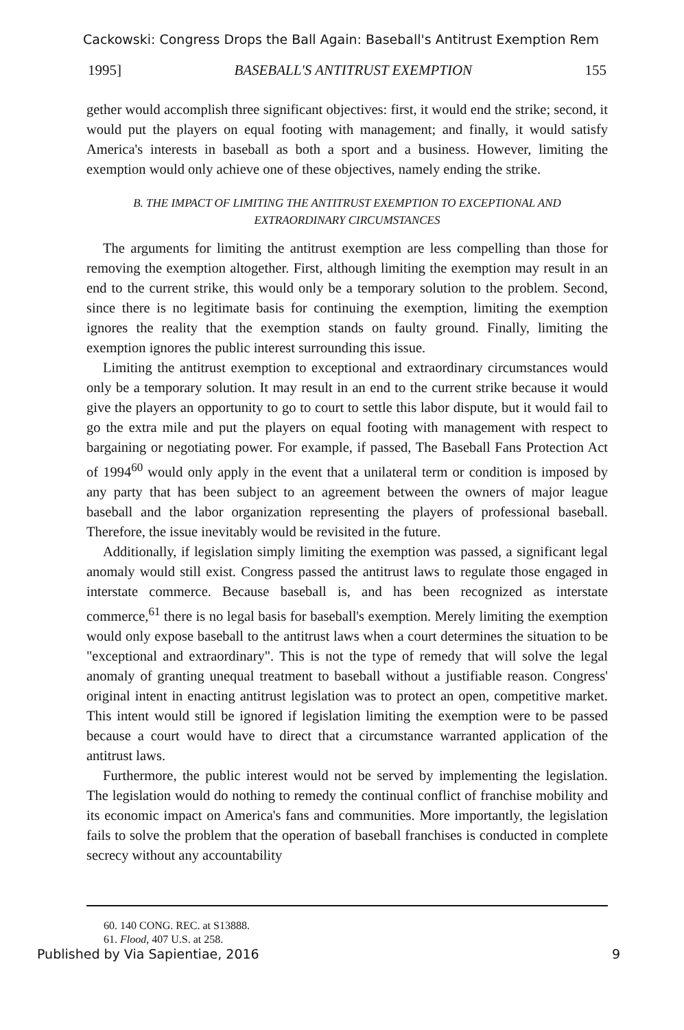Cackowski: Congress Drops the Ball Again: Baseball's Antitrust Exemption Rem
1995] BASEBALL'S ANTITRUST EXEMPTION 155
gether would accomplish three significant objectives: first, it would end the strike; second, it would put the players on equal footing with management; and finally, it would satisfy America's interests in baseball as both a sport and a business. However, limiting the exemption would only achieve one of these objectives, namely ending the strike.
B. THE IMPACT OF LIMITING THE ANTITRUST EXEMPTION TO EXCEPTIONAL AND EXTRAORDINARY CIRCUMSTANCES
The arguments for limiting the antitrust exemption are less compelling than those for removing the exemption altogether. First, although limiting the exemption may result in an end to the current strike, this would only be a temporary solution to the problem. Second, since there is no legitimate basis for continuing the exemption, limiting the exemption ignores the reality that the exemption stands on faulty ground. Finally, limiting the exemption ignores the public interest surrounding this issue.
Limiting the antitrust exemption to exceptional and extraordinary circumstances would only be a temporary solution. It may result in an end to the current strike because it would give the players an opportunity to go to court to settle this labor dispute, but it would fail to go the extra mile and put the players on equal footing with management with respect to bargaining or negotiating power. For example, if passed, The Baseball Fans Protection Act of 1994<sup>60</sup> would only apply in the event that a unilateral term or condition is imposed by any party that has been subject to an agreement between the owners of major league baseball and the labor organization representing the players of professional baseball. Therefore, the issue inevitably would be revisited in the future.
Additionally, if legislation simply limiting the exemption was passed, a significant legal anomaly would still exist. Congress passed the antitrust laws to regulate those engaged in interstate commerce. Because baseball is, and has been recognized as interstate commerce,<sup>61</sup> there is no legal basis for baseball's exemption. Merely limiting the exemption would only expose baseball to the antitrust laws when a court determines the situation to be "exceptional and extraordinary". This is not the type of remedy that will solve the legal anomaly of granting unequal treatment to baseball without a justifiable reason. Congress' original intent in enacting antitrust legislation was to protect an open, competitive market. This intent would still be ignored if legislation limiting the exemption were to be passed because a court would have to direct that a circumstance warranted application of the antitrust laws.
Furthermore, the public interest would not be served by implementing the legislation. The legislation would do nothing to remedy the continual conflict of franchise mobility and its economic impact on America's fans and communities. More importantly, the legislation fails to solve the problem that the operation of baseball franchises is conducted in complete secrecy without any accountability
60. 140 CONG. REC. at S13888.
61. Flood, 407 U.S. at 258.
Published by Via Sapientiae, 2016 9